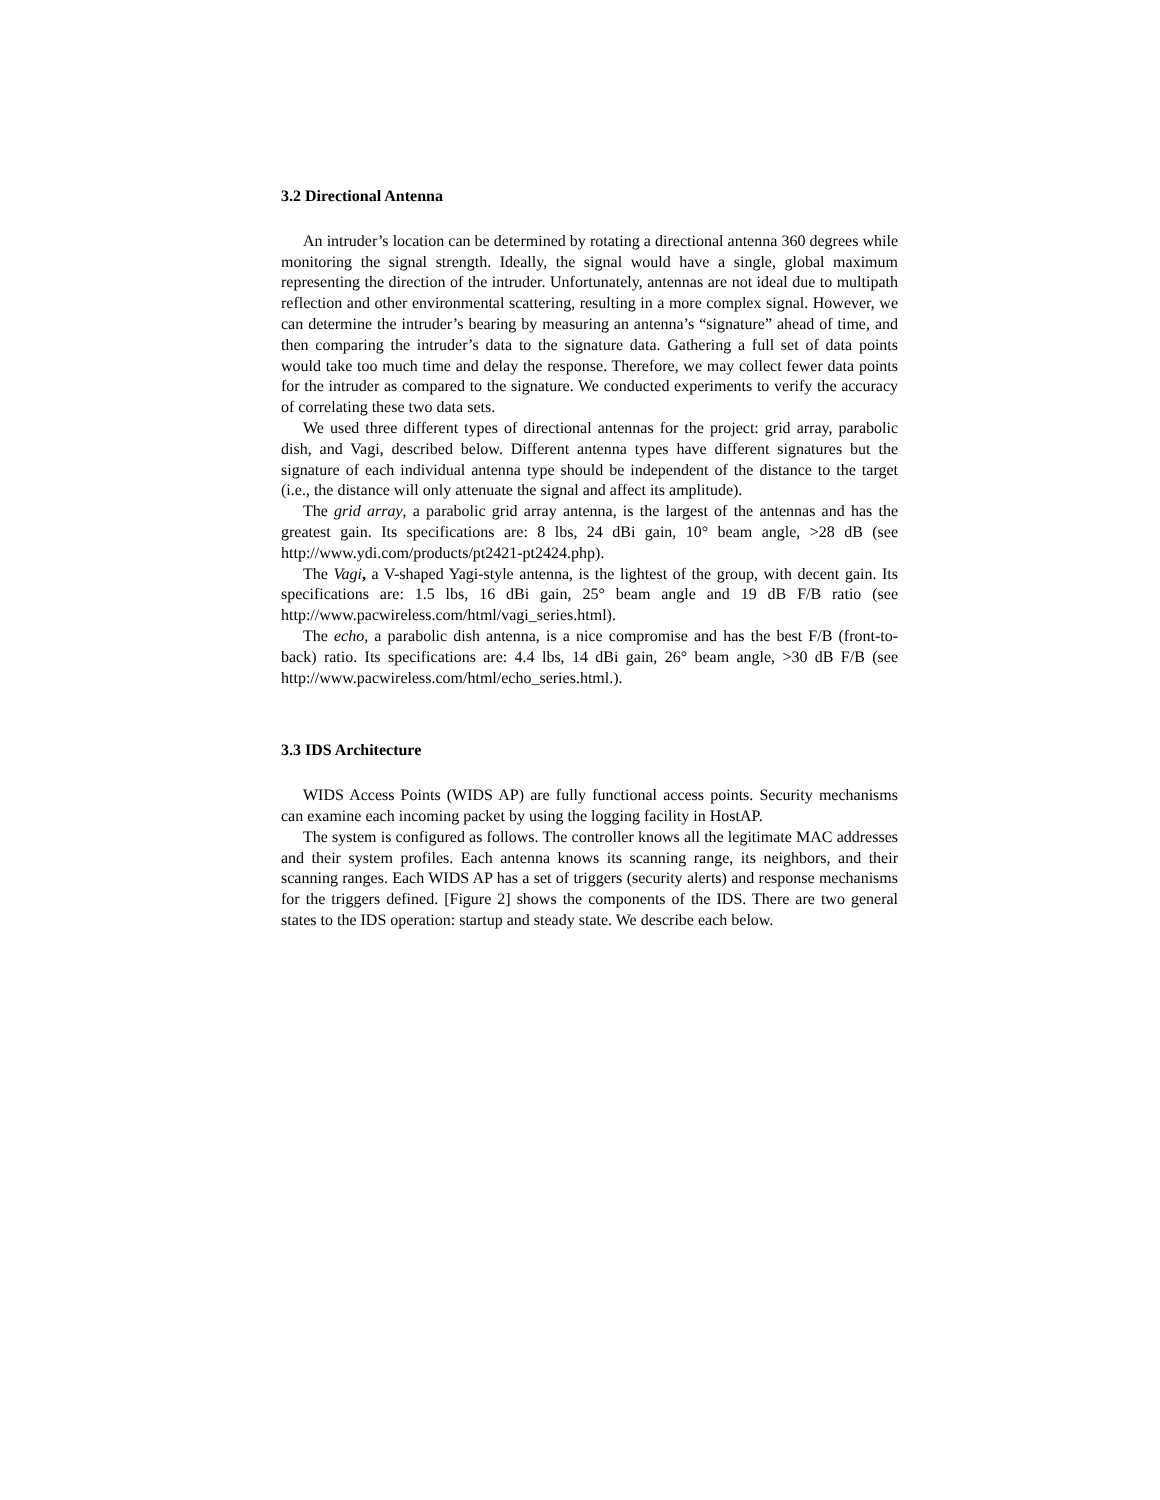3.2 Directional Antenna
An intruder’s location can be determined by rotating a directional antenna 360 degrees while monitoring the signal strength. Ideally, the signal would have a single, global maximum representing the direction of the intruder. Unfortunately, antennas are not ideal due to multipath reflection and other environmental scattering, resulting in a more complex signal. However, we can determine the intruder’s bearing by measuring an antenna’s “signature” ahead of time, and then comparing the intruder’s data to the signature data. Gathering a full set of data points would take too much time and delay the response. Therefore, we may collect fewer data points for the intruder as compared to the signature. We conducted experiments to verify the accuracy of correlating these two data sets.
We used three different types of directional antennas for the project: grid array, parabolic dish, and Vagi, described below. Different antenna types have different signatures but the signature of each individual antenna type should be independent of the distance to the target (i.e., the distance will only attenuate the signal and affect its amplitude).
The grid array, a parabolic grid array antenna, is the largest of the antennas and has the greatest gain. Its specifications are: 8 lbs, 24 dBi gain, 10° beam angle, >28 dB (see http://www.ydi.com/products/pt2421-pt2424.php).
The Vagi, a V-shaped Yagi-style antenna, is the lightest of the group, with decent gain. Its specifications are: 1.5 lbs, 16 dBi gain, 25° beam angle and 19 dB F/B ratio (see http://www.pacwireless.com/html/vagi_series.html).
The echo, a parabolic dish antenna, is a nice compromise and has the best F/B (front-to-back) ratio. Its specifications are: 4.4 lbs, 14 dBi gain, 26° beam angle, >30 dB F/B (see http://www.pacwireless.com/html/echo_series.html.).
3.3 IDS Architecture
WIDS Access Points (WIDS AP) are fully functional access points. Security mechanisms can examine each incoming packet by using the logging facility in HostAP.
The system is configured as follows. The controller knows all the legitimate MAC addresses and their system profiles. Each antenna knows its scanning range, its neighbors, and their scanning ranges. Each WIDS AP has a set of triggers (security alerts) and response mechanisms for the triggers defined. [Figure 2] shows the components of the IDS. There are two general states to the IDS operation: startup and steady state. We describe each below.